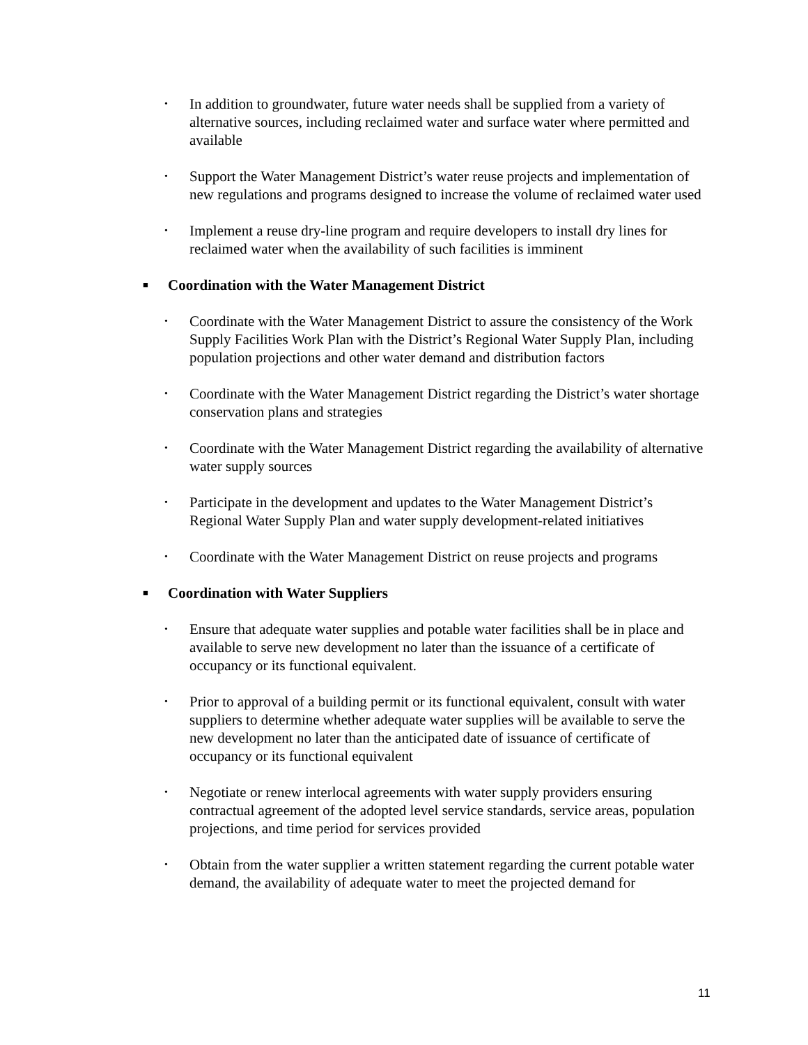• In addition to groundwater, future water needs shall be supplied from a variety of alternative sources, including reclaimed water and surface water where permitted and available
• Support the Water Management District’s water reuse projects and implementation of new regulations and programs designed to increase the volume of reclaimed water used
• Implement a reuse dry-line program and require developers to install dry lines for reclaimed water when the availability of such facilities is imminent
■ Coordination with the Water Management District
• Coordinate with the Water Management District to assure the consistency of the Work Supply Facilities Work Plan with the District’s Regional Water Supply Plan, including population projections and other water demand and distribution factors
• Coordinate with the Water Management District regarding the District’s water shortage conservation plans and strategies
• Coordinate with the Water Management District regarding the availability of alternative water supply sources
• Participate in the development and updates to the Water Management District’s Regional Water Supply Plan and water supply development-related initiatives
• Coordinate with the Water Management District on reuse projects and programs
■ Coordination with Water Suppliers
• Ensure that adequate water supplies and potable water facilities shall be in place and available to serve new development no later than the issuance of a certificate of occupancy or its functional equivalent.
• Prior to approval of a building permit or its functional equivalent, consult with water suppliers to determine whether adequate water supplies will be available to serve the new development no later than the anticipated date of issuance of certificate of occupancy or its functional equivalent
• Negotiate or renew interlocal agreements with water supply providers ensuring contractual agreement of the adopted level service standards, service areas, population projections, and time period for services provided
• Obtain from the water supplier a written statement regarding the current potable water demand, the availability of adequate water to meet the projected demand for
11